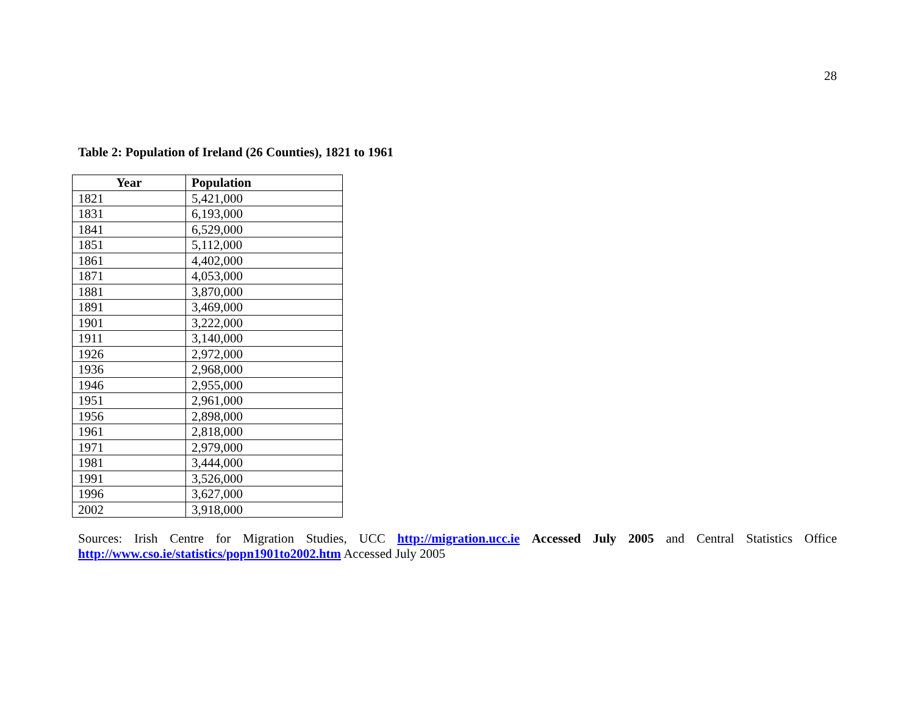28
Table 2: Population of Ireland (26 Counties), 1821 to 1961
| Year | Population |
| --- | --- |
| 1821 | 5,421,000 |
| 1831 | 6,193,000 |
| 1841 | 6,529,000 |
| 1851 | 5,112,000 |
| 1861 | 4,402,000 |
| 1871 | 4,053,000 |
| 1881 | 3,870,000 |
| 1891 | 3,469,000 |
| 1901 | 3,222,000 |
| 1911 | 3,140,000 |
| 1926 | 2,972,000 |
| 1936 | 2,968,000 |
| 1946 | 2,955,000 |
| 1951 | 2,961,000 |
| 1956 | 2,898,000 |
| 1961 | 2,818,000 |
| 1971 | 2,979,000 |
| 1981 | 3,444,000 |
| 1991 | 3,526,000 |
| 1996 | 3,627,000 |
| 2002 | 3,918,000 |
Sources: Irish Centre for Migration Studies, UCC http://migration.ucc.ie Accessed July 2005 and Central Statistics Office http://www.cso.ie/statistics/popn1901to2002.htm Accessed July 2005